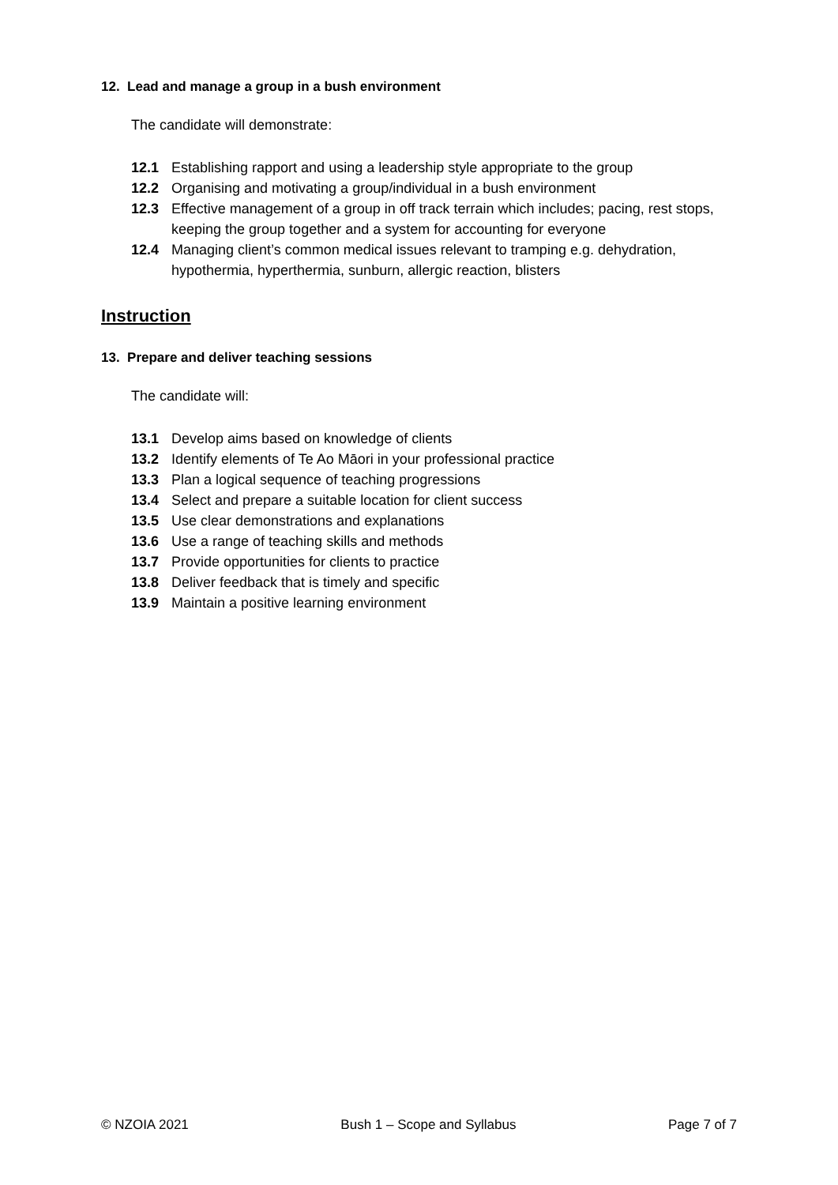12. Lead and manage a group in a bush environment
The candidate will demonstrate:
12.1 Establishing rapport and using a leadership style appropriate to the group
12.2 Organising and motivating a group/individual in a bush environment
12.3 Effective management of a group in off track terrain which includes; pacing, rest stops, keeping the group together and a system for accounting for everyone
12.4 Managing client’s common medical issues relevant to tramping e.g. dehydration, hypothermia, hyperthermia, sunburn, allergic reaction, blisters
Instruction
13. Prepare and deliver teaching sessions
The candidate will:
13.1 Develop aims based on knowledge of clients
13.2 Identify elements of Te Ao Māori in your professional practice
13.3 Plan a logical sequence of teaching progressions
13.4 Select and prepare a suitable location for client success
13.5 Use clear demonstrations and explanations
13.6 Use a range of teaching skills and methods
13.7 Provide opportunities for clients to practice
13.8 Deliver feedback that is timely and specific
13.9 Maintain a positive learning environment
© NZOIA 2021 Bush 1 – Scope and Syllabus Page 7 of 7